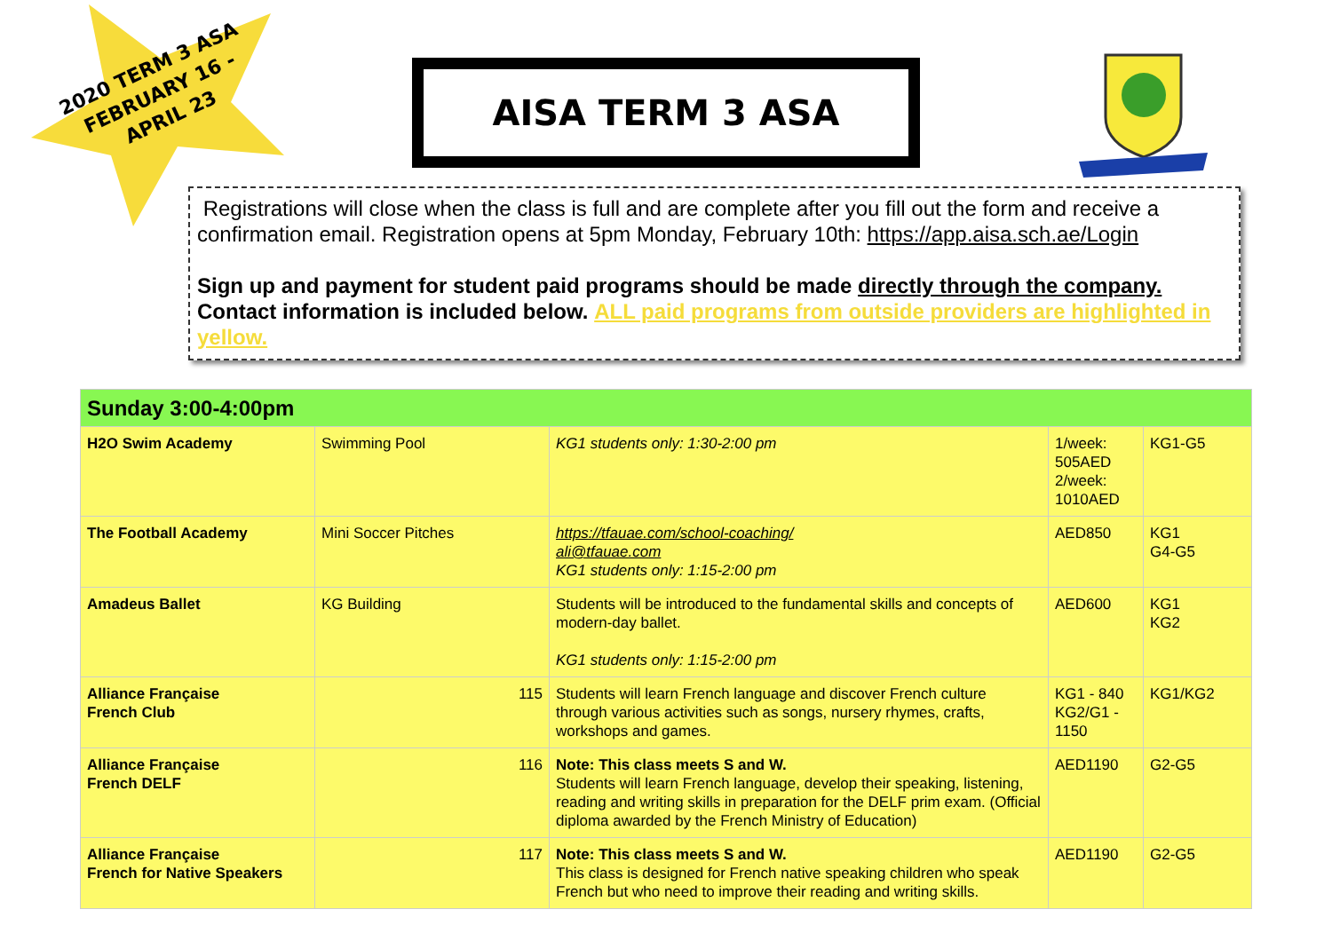2020 TERM 3 ASA
FEBRUARY 16 -
APRIL 23
AISA TERM 3 ASA
Registrations will close when the class is full and are complete after you fill out the form and receive a confirmation email. Registration opens at 5pm Monday, February 10th: https://app.aisa.sch.ae/Login
Sign up and payment for student paid programs should be made directly through the company. Contact information is included below. ALL paid programs from outside providers are highlighted in yellow.
| Sunday 3:00-4:00pm | | | | |
| --- | --- | --- | --- | --- |
| H2O Swim Academy | Swimming Pool | KG1 students only: 1:30-2:00 pm | 1/week: 505AED 2/week: 1010AED | KG1-G5 |
| The Football Academy | Mini Soccer Pitches | https://tfauae.com/school-coaching/ ali@tfauae.com KG1 students only: 1:15-2:00 pm | AED850 | KG1 G4-G5 |
| Amadeus Ballet | KG Building | Students will be introduced to the fundamental skills and concepts of modern-day ballet. KG1 students only: 1:15-2:00 pm | AED600 | KG1 KG2 |
| Alliance Française French Club | 115 | Students will learn French language and discover French culture through various activities such as songs, nursery rhymes, crafts, workshops and games. | KG1 - 840 KG2/G1 - 1150 | KG1/KG2 |
| Alliance Française French DELF | 116 | Note: This class meets S and W. Students will learn French language, develop their speaking, listening, reading and writing skills in preparation for the DELF prim exam. (Official diploma awarded by the French Ministry of Education) | AED1190 | G2-G5 |
| Alliance Française French for Native Speakers | 117 | Note: This class meets S and W. This class is designed for French native speaking children who speak French but who need to improve their reading and writing skills. | AED1190 | G2-G5 |